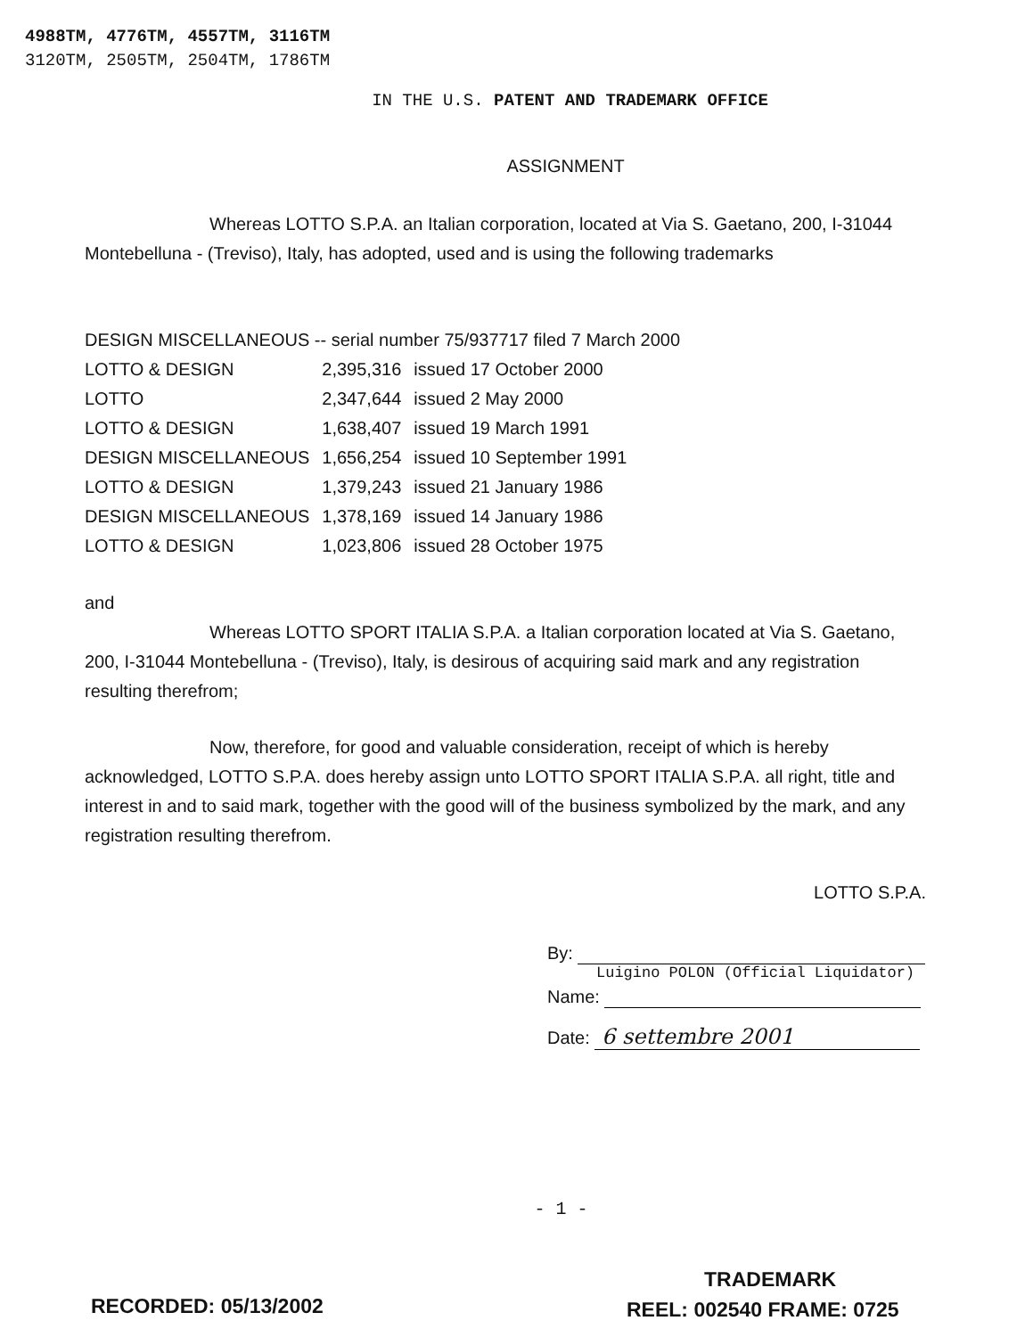4988TM, 4776TM, 4557TM, 3116TM
3120TM, 2505TM, 2504TM, 1786TM
IN THE U.S. PATENT AND TRADEMARK OFFICE
ASSIGNMENT
Whereas LOTTO S.P.A. an Italian corporation, located at Via S. Gaetano, 200, I-31044 Montebelluna - (Treviso), Italy, has adopted, used and is using the following trademarks
DESIGN MISCELLANEOUS -- serial number 75/937717 filed 7 March 2000
| LOTTO & DESIGN | 2,395,316 | issued 17 October 2000 |
| LOTTO | 2,347,644 | issued 2 May 2000 |
| LOTTO & DESIGN | 1,638,407 | issued 19 March 1991 |
| DESIGN MISCELLANEOUS | 1,656,254 | issued 10 September 1991 |
| LOTTO & DESIGN | 1,379,243 | issued 21 January 1986 |
| DESIGN MISCELLANEOUS | 1,378,169 | issued 14 January 1986 |
| LOTTO & DESIGN | 1,023,806 | issued 28 October 1975 |
and
Whereas LOTTO SPORT ITALIA S.P.A. a Italian corporation located at Via S. Gaetano, 200, I-31044 Montebelluna - (Treviso), Italy, is desirous of acquiring said mark and any registration resulting therefrom;
Now, therefore, for good and valuable consideration, receipt of which is hereby acknowledged, LOTTO S.P.A. does hereby assign unto LOTTO SPORT ITALIA S.P.A. all right, title and interest in and to said mark, together with the good will of the business symbolized by the mark, and any registration resulting therefrom.
LOTTO S.P.A.
By:
Luigino POLON (Official Liquidator)
Name:
Date: 6 settembre 2001
- 1 -
TRADEMARK
RECORDED: 05/13/2002 REEL: 002540 FRAME: 0725